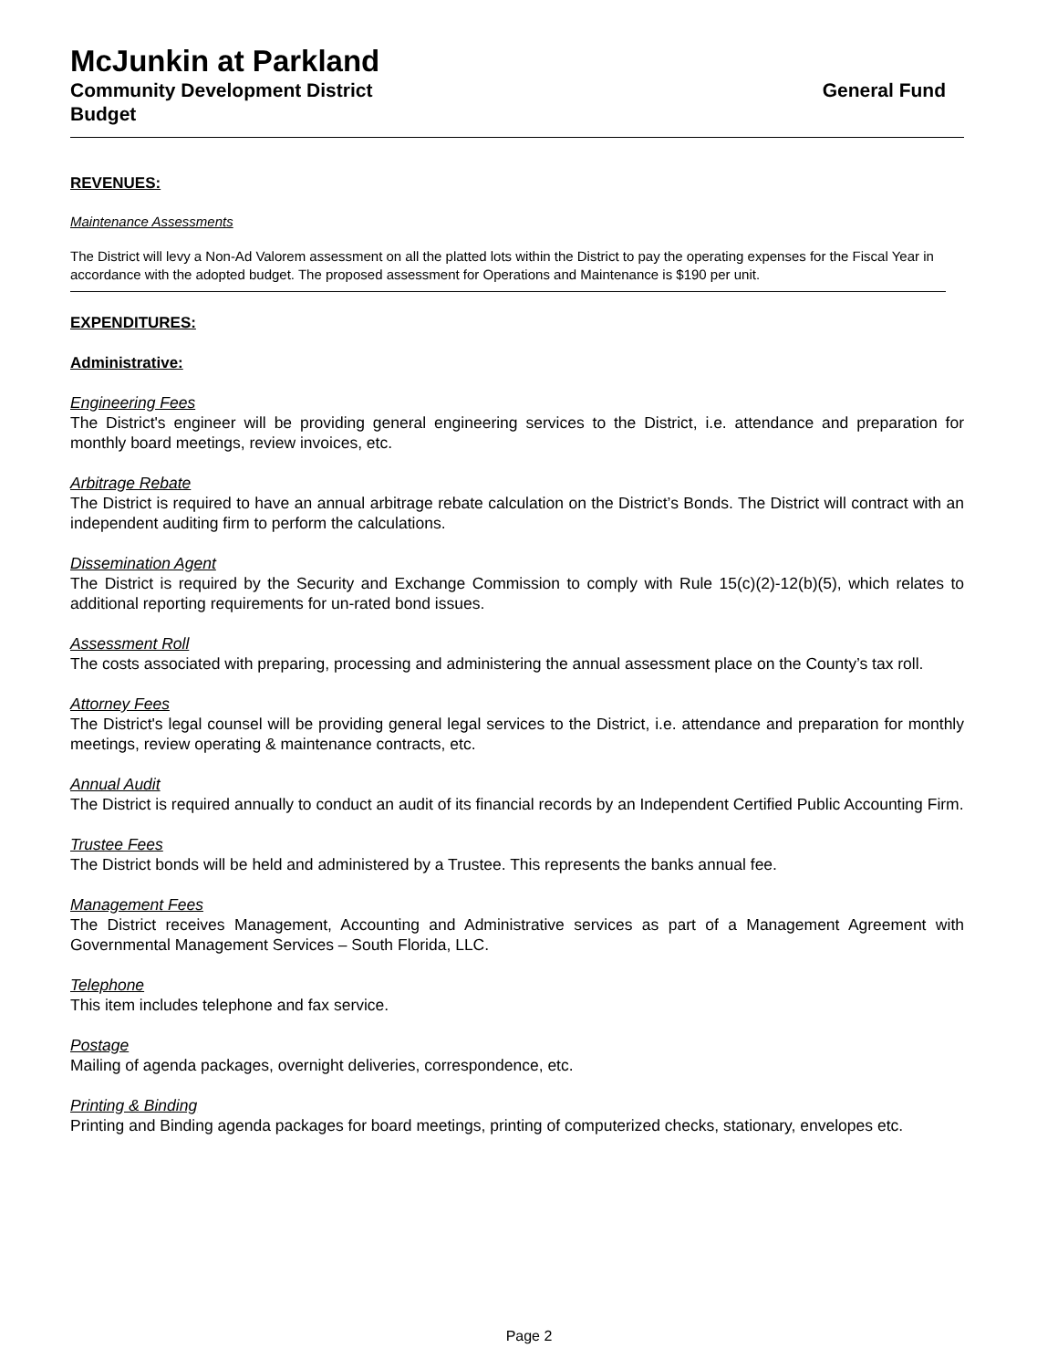McJunkin at Parkland
Community Development District General Fund
Budget
REVENUES:
Maintenance Assessments
The District will levy a Non-Ad Valorem assessment on all the platted lots within the District to pay the operating expenses for the Fiscal Year in accordance with the adopted budget. The proposed assessment for Operations and Maintenance is $190 per unit.
EXPENDITURES:
Administrative:
Engineering Fees
The District's engineer will be providing general engineering services to the District, i.e. attendance and preparation for monthly board meetings, review invoices, etc.
Arbitrage Rebate
The District is required to have an annual arbitrage rebate calculation on the District’s Bonds. The District will contract with an independent auditing firm to perform the calculations.
Dissemination Agent
The District is required by the Security and Exchange Commission to comply with Rule 15(c)(2)-12(b)(5), which relates to additional reporting requirements for un-rated bond issues.
Assessment Roll
The costs associated with preparing, processing and administering the annual assessment place on the County’s tax roll.
Attorney Fees
The District's legal counsel will be providing general legal services to the District, i.e. attendance and preparation for monthly meetings, review operating & maintenance contracts, etc.
Annual Audit
The District is required annually to conduct an audit of its financial records by an Independent Certified Public Accounting Firm.
Trustee Fees
The District bonds will be held and administered by a Trustee. This represents the banks annual fee.
Management Fees
The District receives Management, Accounting and Administrative services as part of a Management Agreement with Governmental Management Services – South Florida, LLC.
Telephone
This item includes telephone and fax service.
Postage
Mailing of agenda packages, overnight deliveries, correspondence, etc.
Printing & Binding
Printing and Binding agenda packages for board meetings, printing of computerized checks, stationary, envelopes etc.
Page 2